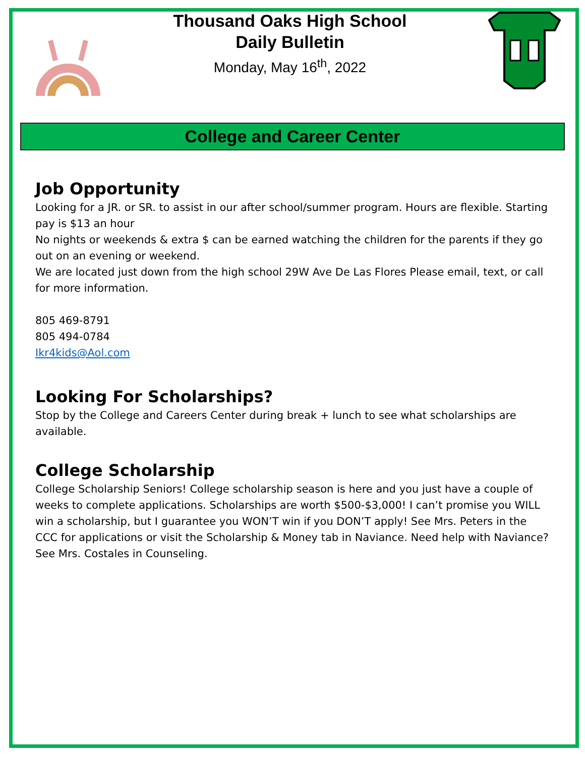Thousand Oaks High School
Daily Bulletin
Monday, May 16<sup>th</sup>, 2022
College and Career Center
Job Opportunity
Looking for a JR. or SR. to assist in our after school/summer program. Hours are flexible. Starting pay is $13 an hour
No nights or weekends & extra $ can be earned watching the children for the parents if they go out on an evening or weekend.
We are located just down from the high school 29W Ave De Las Flores Please email, text, or call for more information.
805 469-8791
805 494-0784
Ikr4kids@Aol.com
Looking For Scholarships?
Stop by the College and Careers Center during break + lunch to see what scholarships are available.
College Scholarship
College Scholarship Seniors! College scholarship season is here and you just have a couple of weeks to complete applications. Scholarships are worth $500-$3,000! I can’t promise you WILL win a scholarship, but I guarantee you WON’T win if you DON’T apply! See Mrs. Peters in the CCC for applications or visit the Scholarship & Money tab in Naviance. Need help with Naviance? See Mrs. Costales in Counseling.